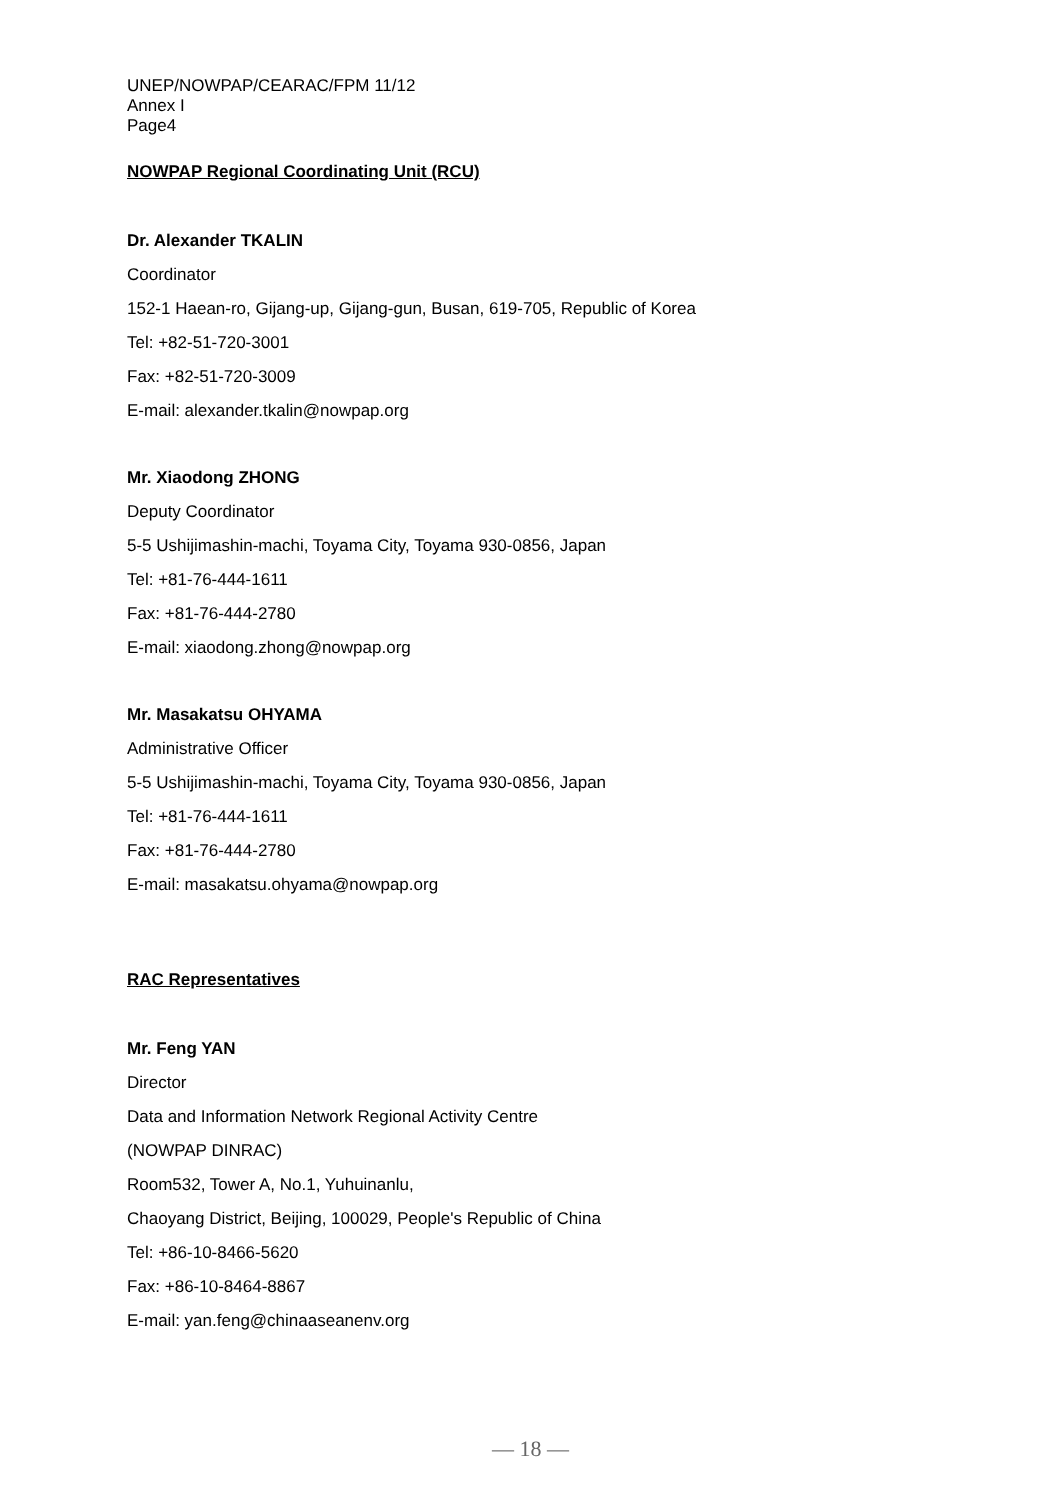UNEP/NOWPAP/CEARAC/FPM 11/12
Annex I
Page4
NOWPAP Regional Coordinating Unit (RCU)
Dr. Alexander TKALIN
Coordinator
152-1 Haean-ro, Gijang-up, Gijang-gun, Busan, 619-705, Republic of Korea
Tel: +82-51-720-3001
Fax: +82-51-720-3009
E-mail: alexander.tkalin@nowpap.org
Mr. Xiaodong ZHONG
Deputy Coordinator
5-5 Ushijimashin-machi, Toyama City, Toyama 930-0856, Japan
Tel: +81-76-444-1611
Fax: +81-76-444-2780
E-mail: xiaodong.zhong@nowpap.org
Mr. Masakatsu OHYAMA
Administrative Officer
5-5 Ushijimashin-machi, Toyama City, Toyama 930-0856, Japan
Tel: +81-76-444-1611
Fax: +81-76-444-2780
E-mail: masakatsu.ohyama@nowpap.org
RAC Representatives
Mr. Feng YAN
Director
Data and Information Network Regional Activity Centre
(NOWPAP DINRAC)
Room532, Tower A, No.1, Yuhuinanlu,
Chaoyang District, Beijing, 100029, People's Republic of China
Tel: +86-10-8466-5620
Fax: +86-10-8464-8867
E-mail: yan.feng@chinaaseanenv.org
— 18 —